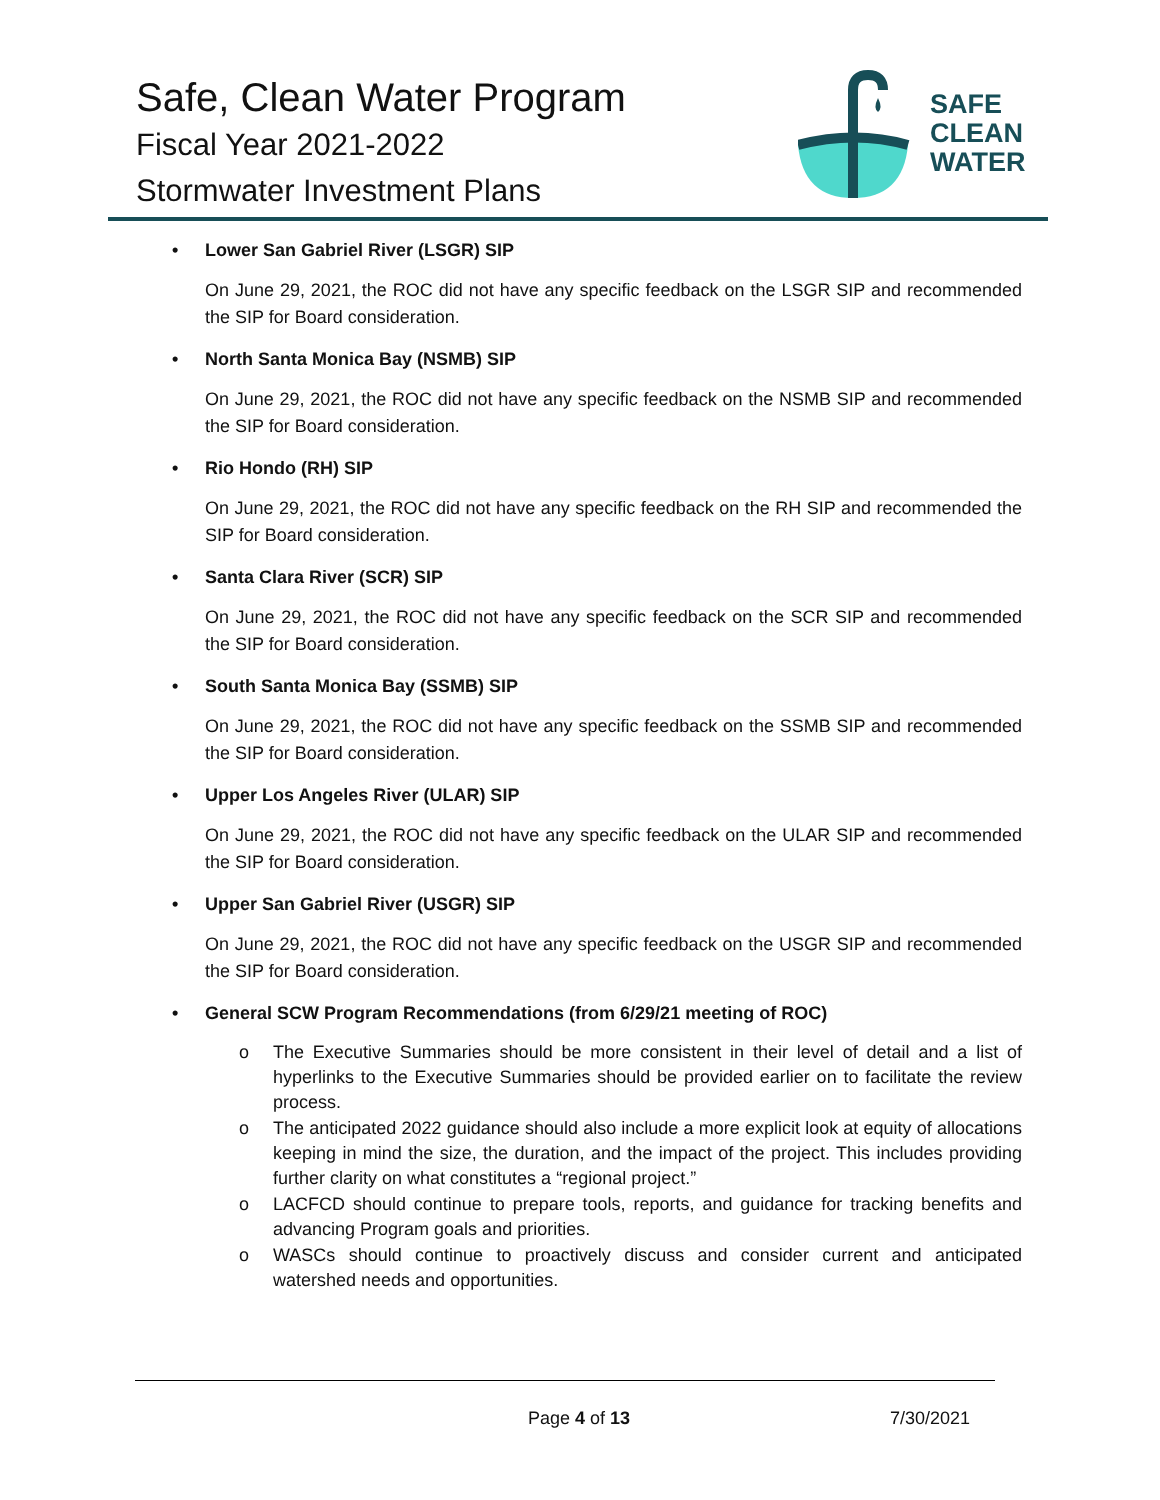Safe, Clean Water Program
Fiscal Year 2021-2022
Stormwater Investment Plans
SAFE
CLEAN
WATER
• Lower San Gabriel River (LSGR) SIP
On June 29, 2021, the ROC did not have any specific feedback on the LSGR SIP and recommended the SIP for Board consideration.
• North Santa Monica Bay (NSMB) SIP
On June 29, 2021, the ROC did not have any specific feedback on the NSMB SIP and recommended the SIP for Board consideration.
• Rio Hondo (RH) SIP
On June 29, 2021, the ROC did not have any specific feedback on the RH SIP and recommended the SIP for Board consideration.
• Santa Clara River (SCR) SIP
On June 29, 2021, the ROC did not have any specific feedback on the SCR SIP and recommended the SIP for Board consideration.
• South Santa Monica Bay (SSMB) SIP
On June 29, 2021, the ROC did not have any specific feedback on the SSMB SIP and recommended the SIP for Board consideration.
• Upper Los Angeles River (ULAR) SIP
On June 29, 2021, the ROC did not have any specific feedback on the ULAR SIP and recommended the SIP for Board consideration.
• Upper San Gabriel River (USGR) SIP
On June 29, 2021, the ROC did not have any specific feedback on the USGR SIP and recommended the SIP for Board consideration.
• General SCW Program Recommendations (from 6/29/21 meeting of ROC)
o The Executive Summaries should be more consistent in their level of detail and a list of hyperlinks to the Executive Summaries should be provided earlier on to facilitate the review process.
o The anticipated 2022 guidance should also include a more explicit look at equity of allocations keeping in mind the size, the duration, and the impact of the project. This includes providing further clarity on what constitutes a “regional project.”
o LACFCD should continue to prepare tools, reports, and guidance for tracking benefits and advancing Program goals and priorities.
o WASCs should continue to proactively discuss and consider current and anticipated watershed needs and opportunities.
Page 4 of 13 7/30/2021